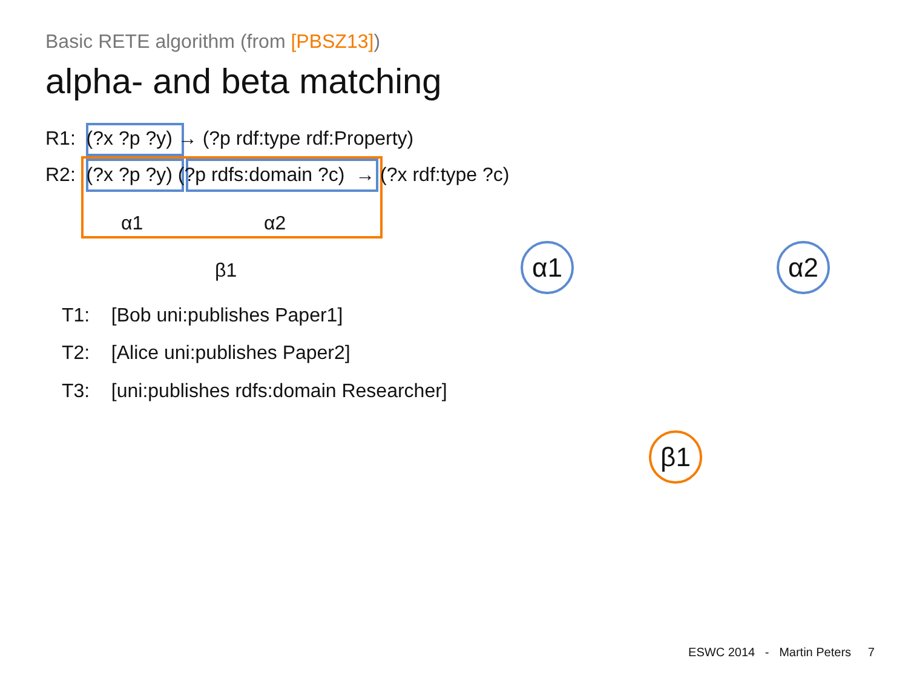Basic RETE algorithm (from [PBSZ13])
alpha- and beta matching
R1: (?x ?p ?y) → (?p rdf:type rdf:Property)
R2: (?x ?p ?y) (?p rdfs:domain ?c) → (?x rdf:type ?c)
α1 α2
β1 α1 α2
β1
T1: [Bob uni:publishes Paper1]
T2: [Alice uni:publishes Paper2]
T3: [uni:publishes rdfs:domain Researcher]
ESWC 2014 - Martin Peters 7